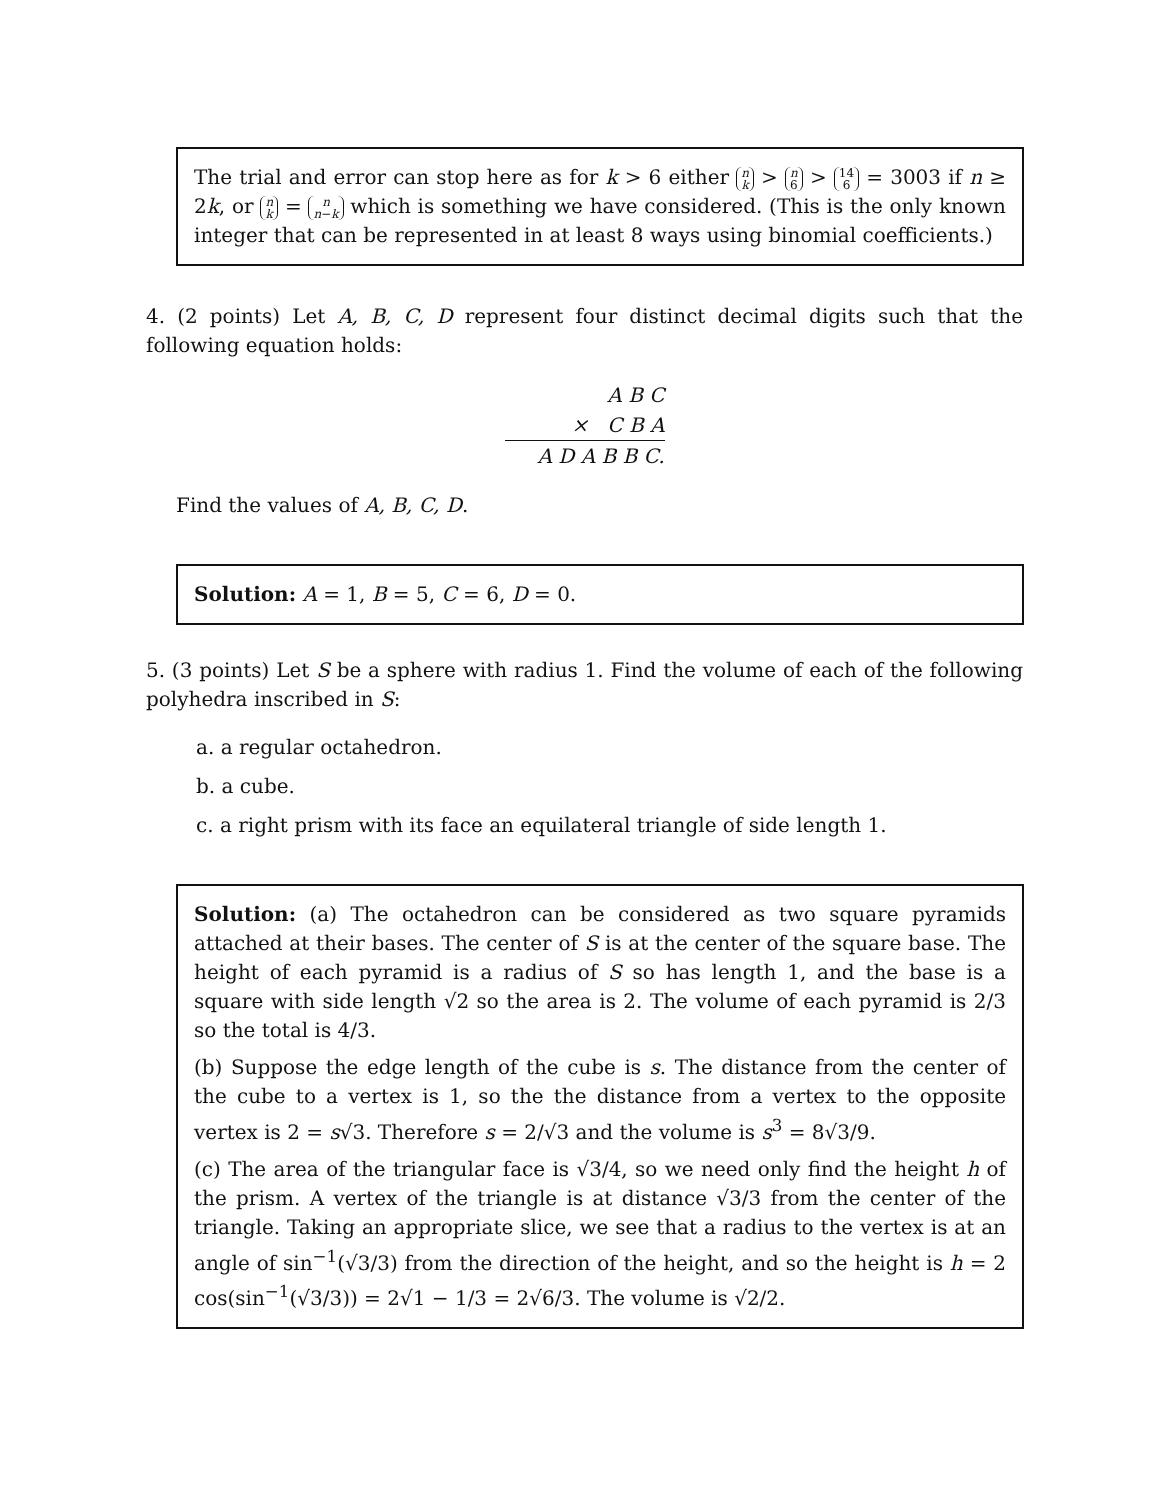The trial and error can stop here as for k > 6 either n k > n 6 > 14 6 = 3003 if n ≥ 2k, or n k = n n−k which is something we have considered. (This is the only known integer that can be represented in at least 8 ways using binomial coefficients.)
4. (2 points) Let A, B, C, D represent four distinct decimal digits such that the following equation holds:
A B C
× C B A
A D A B B C.
Find the values of A, B, C, D.
Solution: A = 1, B = 5, C = 6, D = 0.
5. (3 points) Let S be a sphere with radius 1. Find the volume of each of the following polyhedra inscribed in S:
a. a regular octahedron.
b. a cube.
c. a right prism with its face an equilateral triangle of side length 1.
Solution: (a) The octahedron can be considered as two square pyramids attached at their bases. The center of S is at the center of the square base. The height of each pyramid is a radius of S so has length 1, and the base is a square with side length √2 so the area is 2. The volume of each pyramid is 2/3 so the total is 4/3.
(b) Suppose the edge length of the cube is s. The distance from the center of the cube to a vertex is 1, so the the distance from a vertex to the opposite vertex is 2 = s√3. Therefore s = 2/√3 and the volume is s<sup>3</sup> = 8√3/9.
(c) The area of the triangular face is √3/4, so we need only find the height h of the prism. A vertex of the triangle is at distance √3/3 from the center of the triangle. Taking an appropriate slice, we see that a radius to the vertex is at an angle of sin<sup>−1</sup>(√3/3) from the direction of the height, and so the height is h = 2 cos(sin<sup>−1</sup>(√3/3)) = 2√1 − 1/3 = 2√6/3. The volume is √2/2.